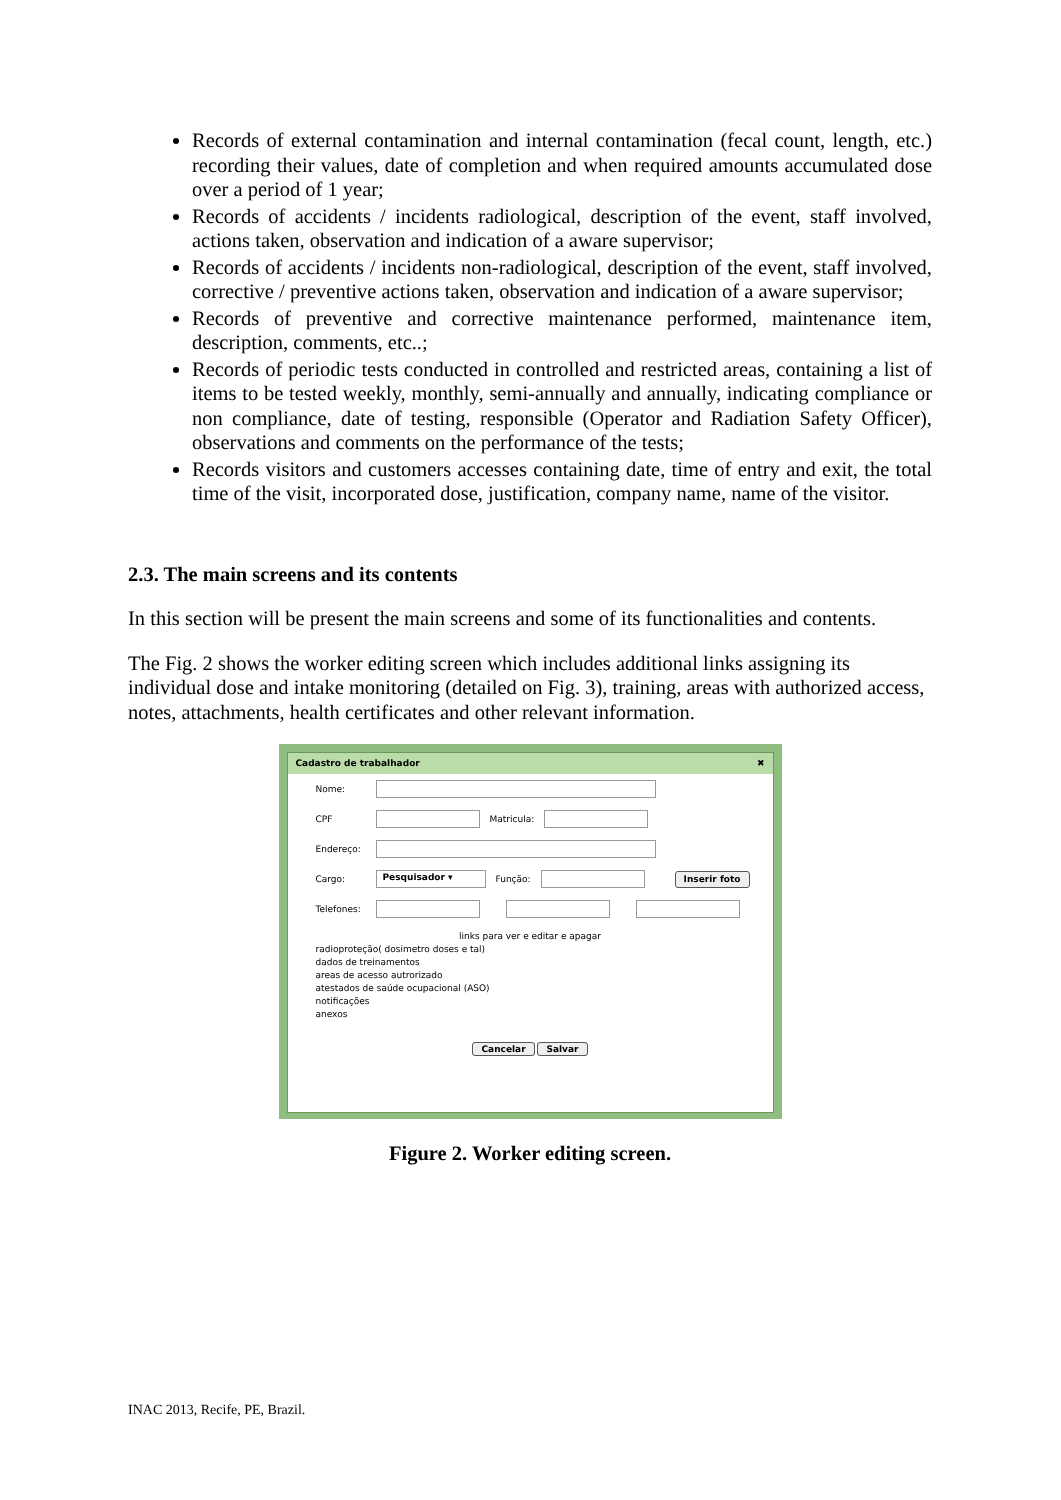Records of external contamination and internal contamination (fecal count, length, etc.) recording their values, date of completion and when required amounts accumulated dose over a period of 1 year;
Records of accidents / incidents radiological, description of the event, staff involved, actions taken, observation and indication of a aware supervisor;
Records of accidents / incidents non-radiological, description of the event, staff involved, corrective / preventive actions taken, observation and indication of a aware supervisor;
Records of preventive and corrective maintenance performed, maintenance item, description, comments, etc..;
Records of periodic tests conducted in controlled and restricted areas, containing a list of items to be tested weekly, monthly, semi-annually and annually, indicating compliance or non compliance, date of testing, responsible (Operator and Radiation Safety Officer), observations and comments on the performance of the tests;
Records visitors and customers accesses containing date, time of entry and exit, the total time of the visit, incorporated dose, justification, company name, name of the visitor.
2.3. The main screens and its contents
In this section will be present the main screens and some of its functionalities and contents.
The Fig. 2 shows the worker editing screen which includes additional links assigning its individual dose and intake monitoring (detailed on Fig. 3), training, areas with authorized access, notes, attachments, health certificates and other relevant information.
Cadastro de trabalhador ✖
Nome:
CPF Matricula:
Endereço:
Cargo: Pesquisador ▾ Função: Inserir foto
Telefones:
links para ver e editar e apagar
radioproteção( dosimetro doses e tal)
dados de treinamentos
areas de acesso autrorizado
atestados de saúde ocupacional (ASO)
notificações
anexos
Cancelar Salvar
Figure 2. Worker editing screen.
INAC 2013, Recife, PE, Brazil.